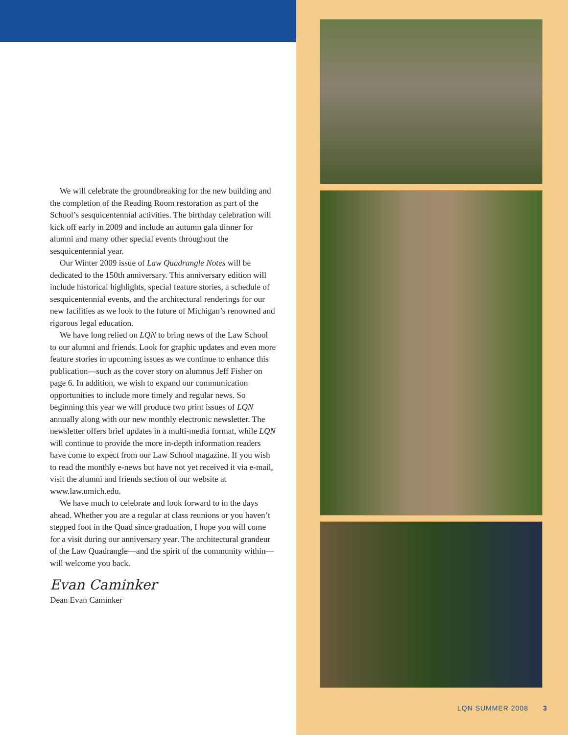We will celebrate the groundbreaking for the new building and the completion of the Reading Room restoration as part of the School’s sesquicentennial activities. The birthday celebration will kick off early in 2009 and include an autumn gala dinner for alumni and many other special events throughout the sesquicentennial year.
Our Winter 2009 issue of Law Quadrangle Notes will be dedicated to the 150th anniversary. This anniversary edition will include historical highlights, special feature stories, a schedule of sesquicentennial events, and the architectural renderings for our new facilities as we look to the future of Michigan’s renowned and rigorous legal education.
We have long relied on LQN to bring news of the Law School to our alumni and friends. Look for graphic updates and even more feature stories in upcoming issues as we continue to enhance this publication—such as the cover story on alumnus Jeff Fisher on page 6. In addition, we wish to expand our communication opportunities to include more timely and regular news. So beginning this year we will produce two print issues of LQN annually along with our new monthly electronic newsletter. The newsletter offers brief updates in a multi-media format, while LQN will continue to provide the more in-depth information readers have come to expect from our Law School magazine. If you wish to read the monthly e-news but have not yet received it via e-mail, visit the alumni and friends section of our website at www.law.umich.edu.
We have much to celebrate and look forward to in the days ahead. Whether you are a regular at class reunions or you haven’t stepped foot in the Quad since graduation, I hope you will come for a visit during our anniversary year. The architectural grandeur of the Law Quadrangle—and the spirit of the community within—will welcome you back.
Evan Caminker
Dean Evan Caminker
LQN SUMMER 2008 3